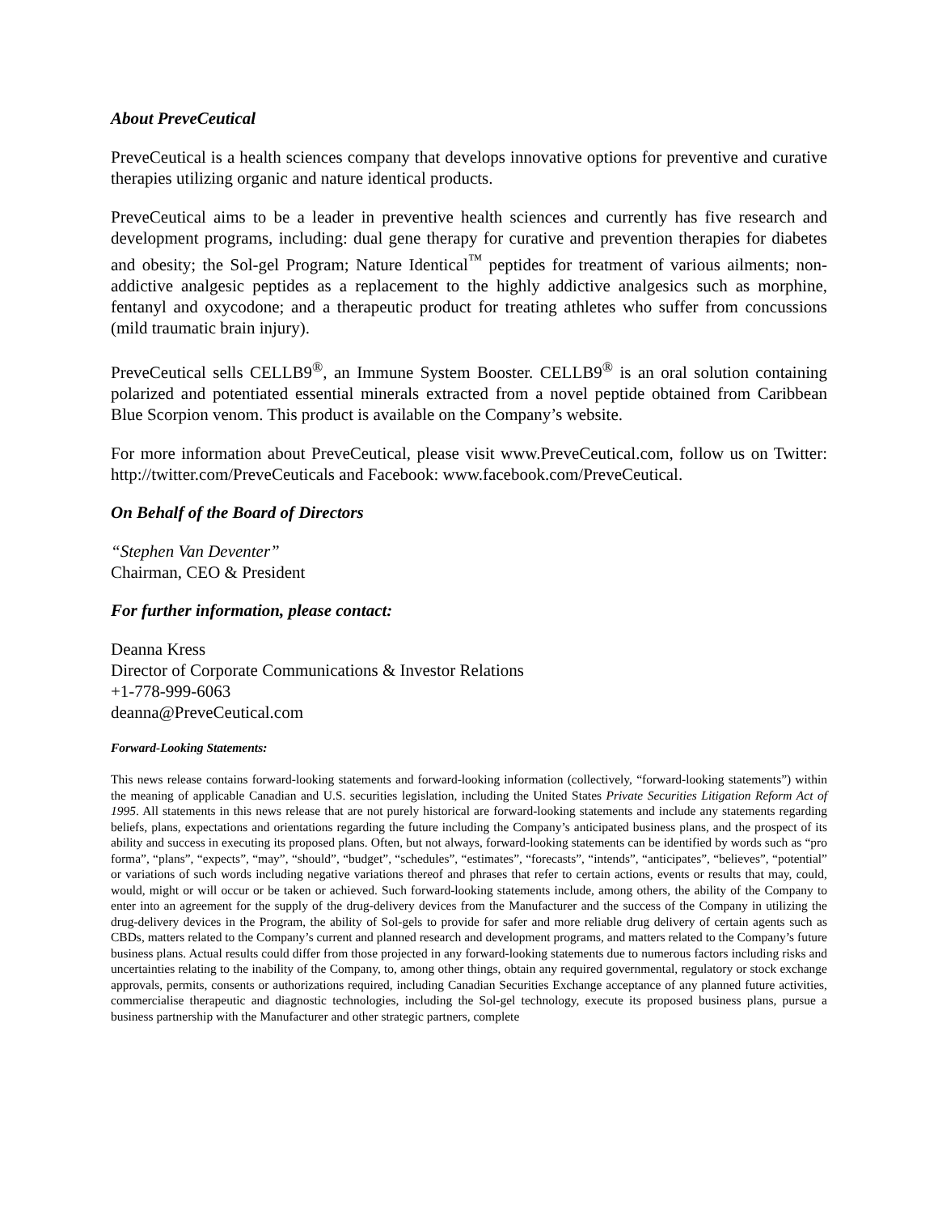About PreveCeutical
PreveCeutical is a health sciences company that develops innovative options for preventive and curative therapies utilizing organic and nature identical products.
PreveCeutical aims to be a leader in preventive health sciences and currently has five research and development programs, including: dual gene therapy for curative and prevention therapies for diabetes and obesity; the Sol-gel Program; Nature Identical<sup>™</sup> peptides for treatment of various ailments; non-addictive analgesic peptides as a replacement to the highly addictive analgesics such as morphine, fentanyl and oxycodone; and a therapeutic product for treating athletes who suffer from concussions (mild traumatic brain injury).
PreveCeutical sells CELLB9<sup>®</sup>, an Immune System Booster. CELLB9<sup>®</sup> is an oral solution containing polarized and potentiated essential minerals extracted from a novel peptide obtained from Caribbean Blue Scorpion venom. This product is available on the Company’s website.
For more information about PreveCeutical, please visit www.PreveCeutical.com, follow us on Twitter: http://twitter.com/PreveCeuticals and Facebook: www.facebook.com/PreveCeutical.
On Behalf of the Board of Directors
“Stephen Van Deventer”
Chairman, CEO & President
For further information, please contact:
Deanna Kress
Director of Corporate Communications & Investor Relations
+1-778-999-6063
deanna@PreveCeutical.com
Forward-Looking Statements:
This news release contains forward-looking statements and forward-looking information (collectively, “forward-looking statements”) within the meaning of applicable Canadian and U.S. securities legislation, including the United States Private Securities Litigation Reform Act of 1995. All statements in this news release that are not purely historical are forward-looking statements and include any statements regarding beliefs, plans, expectations and orientations regarding the future including the Company’s anticipated business plans, and the prospect of its ability and success in executing its proposed plans. Often, but not always, forward-looking statements can be identified by words such as “pro forma”, “plans”, “expects”, “may”, “should”, “budget”, “schedules”, “estimates”, “forecasts”, “intends”, “anticipates”, “believes”, “potential” or variations of such words including negative variations thereof and phrases that refer to certain actions, events or results that may, could, would, might or will occur or be taken or achieved. Such forward-looking statements include, among others, the ability of the Company to enter into an agreement for the supply of the drug-delivery devices from the Manufacturer and the success of the Company in utilizing the drug-delivery devices in the Program, the ability of Sol-gels to provide for safer and more reliable drug delivery of certain agents such as CBDs, matters related to the Company’s current and planned research and development programs, and matters related to the Company’s future business plans. Actual results could differ from those projected in any forward-looking statements due to numerous factors including risks and uncertainties relating to the inability of the Company, to, among other things, obtain any required governmental, regulatory or stock exchange approvals, permits, consents or authorizations required, including Canadian Securities Exchange acceptance of any planned future activities, commercialise therapeutic and diagnostic technologies, including the Sol-gel technology, execute its proposed business plans, pursue a business partnership with the Manufacturer and other strategic partners, complete